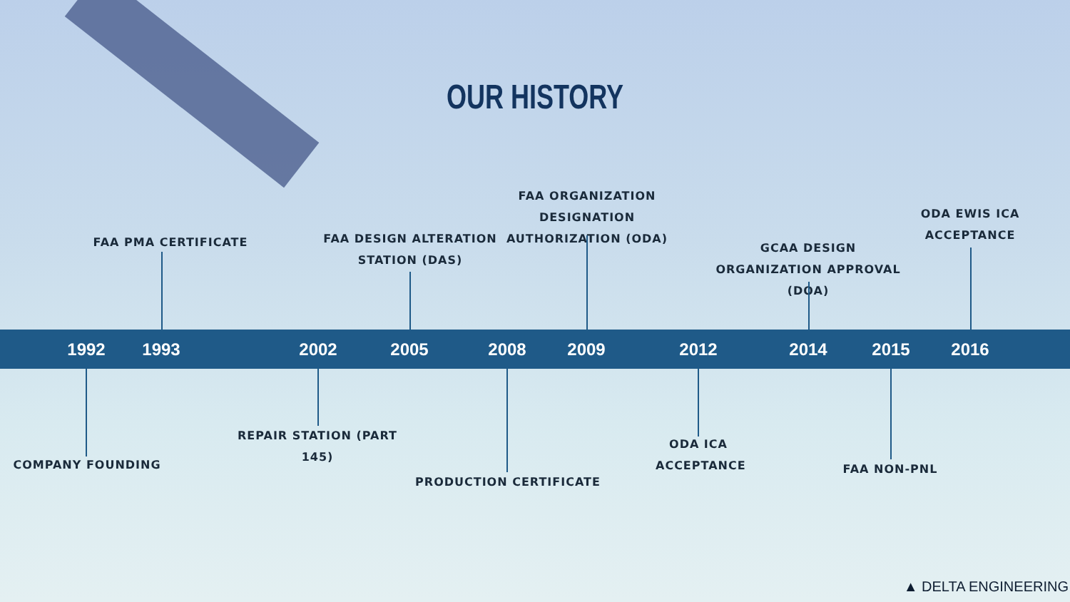OUR HISTORY
FAA ORGANIZATION DESIGNATION AUTHORIZATION (ODA)
ODA EWIS ICA ACCEPTANCE
FAA PMA CERTIFICATE
FAA DESIGN ALTERATION STATION (DAS)
GCAA DESIGN ORGANIZATION APPROVAL (DOA)
1992 1993 2002 2005 2008 2009 2012 2014 2015 2016
COMPANY FOUNDING
REPAIR STATION (PART 145)
PRODUCTION CERTIFICATE
ODA ICA ACCEPTANCE
FAA NON-PNL
▲ DELTA ENGINEERING